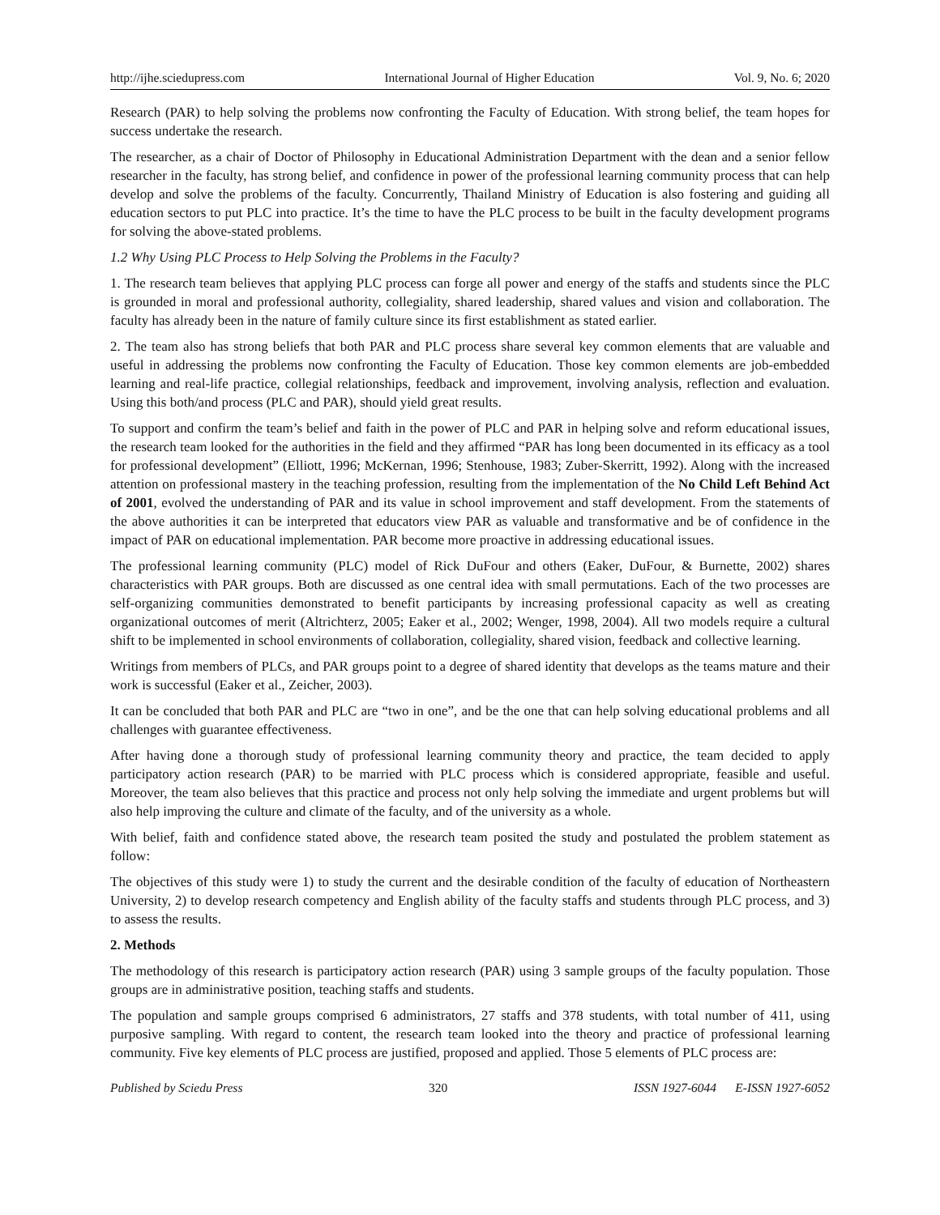http://ijhe.sciedupress.com International Journal of Higher Education Vol. 9, No. 6; 2020
Research (PAR) to help solving the problems now confronting the Faculty of Education. With strong belief, the team hopes for success undertake the research.
The researcher, as a chair of Doctor of Philosophy in Educational Administration Department with the dean and a senior fellow researcher in the faculty, has strong belief, and confidence in power of the professional learning community process that can help develop and solve the problems of the faculty. Concurrently, Thailand Ministry of Education is also fostering and guiding all education sectors to put PLC into practice. It’s the time to have the PLC process to be built in the faculty development programs for solving the above-stated problems.
1.2 Why Using PLC Process to Help Solving the Problems in the Faculty?
1. The research team believes that applying PLC process can forge all power and energy of the staffs and students since the PLC is grounded in moral and professional authority, collegiality, shared leadership, shared values and vision and collaboration. The faculty has already been in the nature of family culture since its first establishment as stated earlier.
2. The team also has strong beliefs that both PAR and PLC process share several key common elements that are valuable and useful in addressing the problems now confronting the Faculty of Education. Those key common elements are job-embedded learning and real-life practice, collegial relationships, feedback and improvement, involving analysis, reflection and evaluation. Using this both/and process (PLC and PAR), should yield great results.
To support and confirm the team’s belief and faith in the power of PLC and PAR in helping solve and reform educational issues, the research team looked for the authorities in the field and they affirmed “PAR has long been documented in its efficacy as a tool for professional development” (Elliott, 1996; McKernan, 1996; Stenhouse, 1983; Zuber-Skerritt, 1992). Along with the increased attention on professional mastery in the teaching profession, resulting from the implementation of the No Child Left Behind Act of 2001, evolved the understanding of PAR and its value in school improvement and staff development. From the statements of the above authorities it can be interpreted that educators view PAR as valuable and transformative and be of confidence in the impact of PAR on educational implementation. PAR become more proactive in addressing educational issues.
The professional learning community (PLC) model of Rick DuFour and others (Eaker, DuFour, & Burnette, 2002) shares characteristics with PAR groups. Both are discussed as one central idea with small permutations. Each of the two processes are self-organizing communities demonstrated to benefit participants by increasing professional capacity as well as creating organizational outcomes of merit (Altrichterz, 2005; Eaker et al., 2002; Wenger, 1998, 2004). All two models require a cultural shift to be implemented in school environments of collaboration, collegiality, shared vision, feedback and collective learning.
Writings from members of PLCs, and PAR groups point to a degree of shared identity that develops as the teams mature and their work is successful (Eaker et al., Zeicher, 2003).
It can be concluded that both PAR and PLC are “two in one”, and be the one that can help solving educational problems and all challenges with guarantee effectiveness.
After having done a thorough study of professional learning community theory and practice, the team decided to apply participatory action research (PAR) to be married with PLC process which is considered appropriate, feasible and useful. Moreover, the team also believes that this practice and process not only help solving the immediate and urgent problems but will also help improving the culture and climate of the faculty, and of the university as a whole.
With belief, faith and confidence stated above, the research team posited the study and postulated the problem statement as follow:
The objectives of this study were 1) to study the current and the desirable condition of the faculty of education of Northeastern University, 2) to develop research competency and English ability of the faculty staffs and students through PLC process, and 3) to assess the results.
2. Methods
The methodology of this research is participatory action research (PAR) using 3 sample groups of the faculty population. Those groups are in administrative position, teaching staffs and students.
The population and sample groups comprised 6 administrators, 27 staffs and 378 students, with total number of 411, using purposive sampling. With regard to content, the research team looked into the theory and practice of professional learning community. Five key elements of PLC process are justified, proposed and applied. Those 5 elements of PLC process are:
Published by Sciedu Press 320 ISSN 1927-6044 E-ISSN 1927-6052